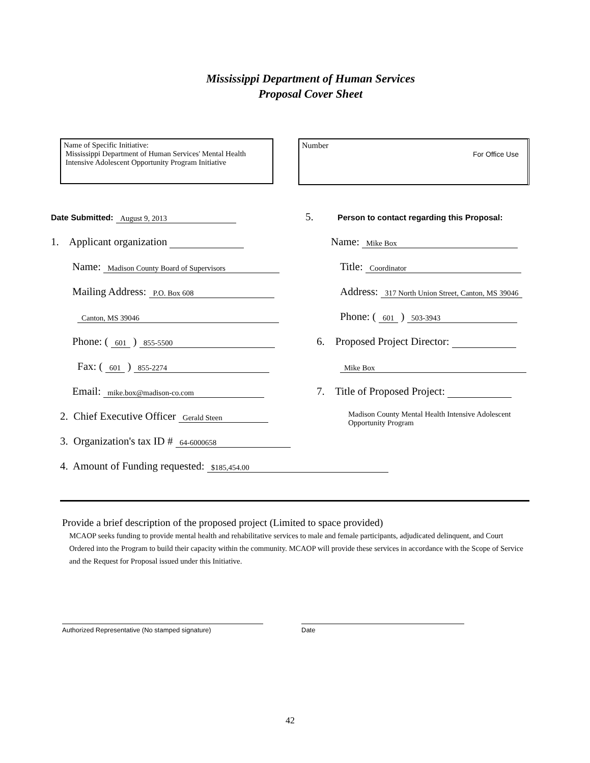Mississippi Department of Human Services
Proposal Cover Sheet
Name of Specific Initiative:
Mississippi Department of Human Services' Mental Health
Intensive Adolescent Opportunity Program Initiative
Number
For Office Use
Date Submitted: August 9, 2013
1. Applicant organization
Name: Madison County Board of Supervisors
Mailing Address: P.O. Box 608
Canton, MS 39046
Phone: ( 601 ) 855-5500
Fax: ( 601 ) 855-2274
Email: mike.box@madison-co.com
2. Chief Executive Officer Gerald Steen
3. Organization's tax ID # 64-6000658
4. Amount of Funding requested: $185,454.00
5. Person to contact regarding this Proposal:
Name: Mike Box
Title: Coordinator
Address: 317 North Union Street, Canton, MS 39046
Phone: ( 601 ) 503-3943
6. Proposed Project Director:
Mike Box
7. Title of Proposed Project:
Madison County Mental Health Intensive Adolescent
Opportunity Program
Provide a brief description of the proposed project (Limited to space provided)
MCAOP seeks funding to provide mental health and rehabilitative services to male and female participants, adjudicated delinquent, and Court Ordered into the Program to build their capacity within the community. MCAOP will provide these services in accordance with the Scope of Service and the Request for Proposal issued under this Initiative.
Authorized Representative (No stamped signature) Date
42